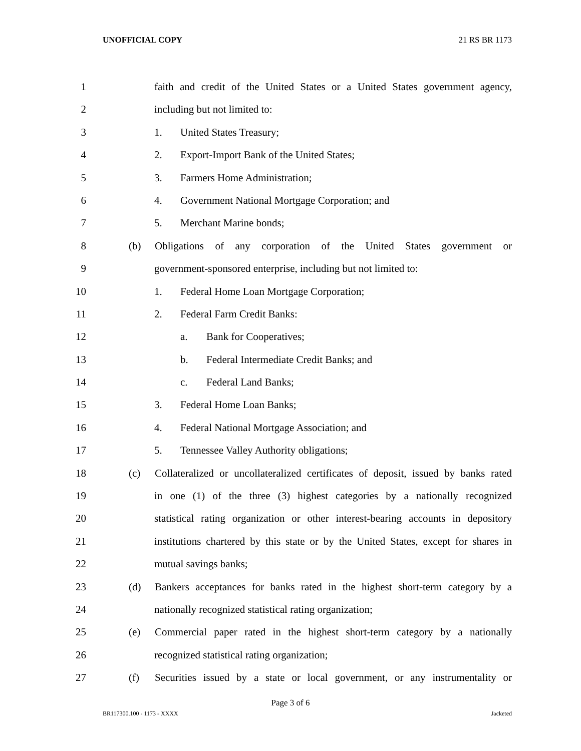UNOFFICIAL COPY 21 RS BR 1173
1 faith and credit of the United States or a United States government agency,
2 including but not limited to:
3 1. United States Treasury;
4 2. Export-Import Bank of the United States;
5 3. Farmers Home Administration;
6 4. Government National Mortgage Corporation; and
7 5. Merchant Marine bonds;
8 (b) Obligations of any corporation of the United States government or
9 government-sponsored enterprise, including but not limited to:
10 1. Federal Home Loan Mortgage Corporation;
11 2. Federal Farm Credit Banks:
12 a. Bank for Cooperatives;
13 b. Federal Intermediate Credit Banks; and
14 c. Federal Land Banks;
15 3. Federal Home Loan Banks;
16 4. Federal National Mortgage Association; and
17 5. Tennessee Valley Authority obligations;
18 (c) Collateralized or uncollateralized certificates of deposit, issued by banks rated
19 in one (1) of the three (3) highest categories by a nationally recognized
20 statistical rating organization or other interest-bearing accounts in depository
21 institutions chartered by this state or by the United States, except for shares in
22 mutual savings banks;
23 (d) Bankers acceptances for banks rated in the highest short-term category by a
24 nationally recognized statistical rating organization;
25 (e) Commercial paper rated in the highest short-term category by a nationally
26 recognized statistical rating organization;
27 (f) Securities issued by a state or local government, or any instrumentality or
Page 3 of 6
BR117300.100 - 1173 - XXXX Jacketed